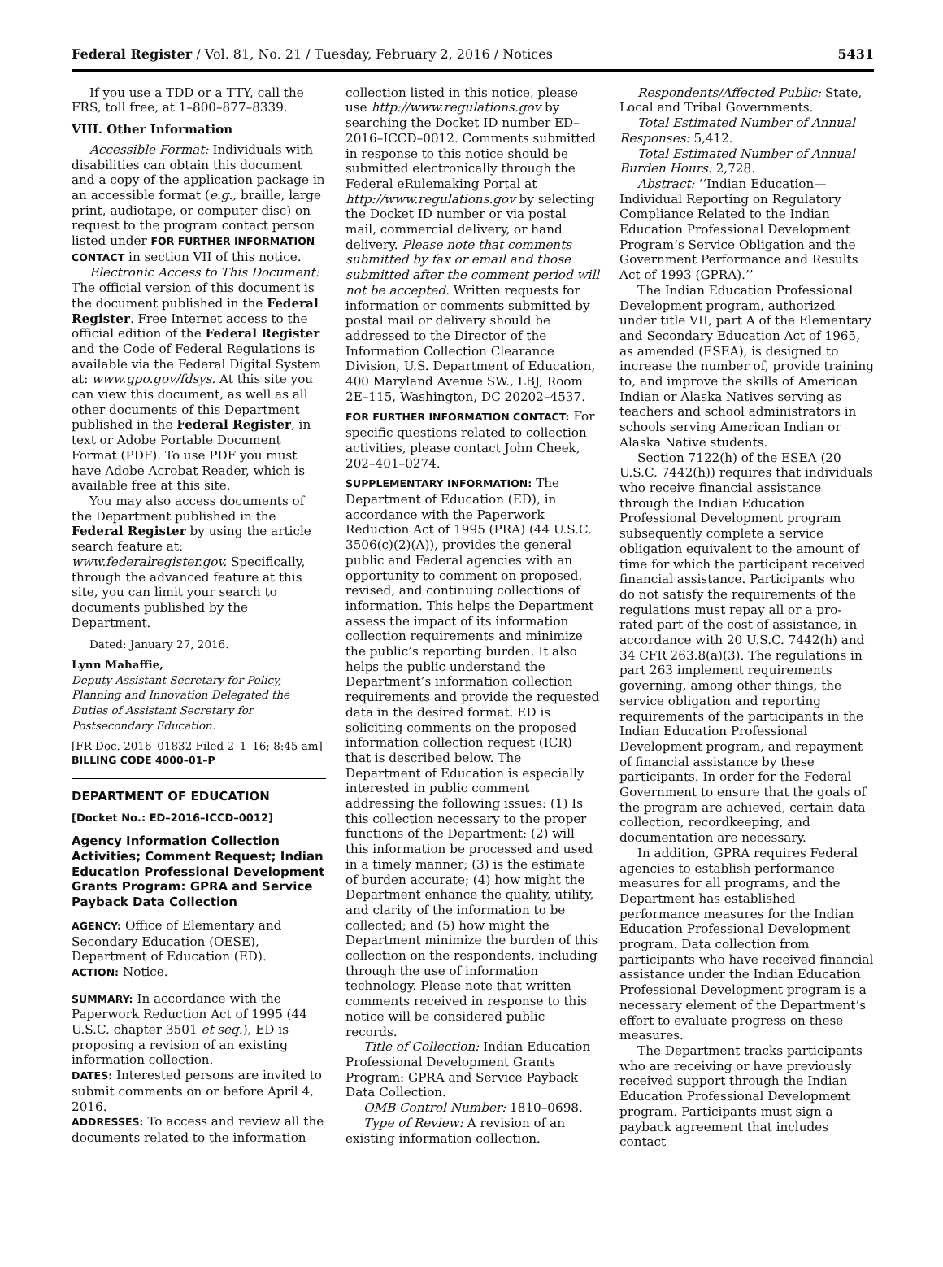Federal Register / Vol. 81, No. 21 / Tuesday, February 2, 2016 / Notices 5431
If you use a TDD or a TTY, call the FRS, toll free, at 1–800–877–8339.
VIII. Other Information
Accessible Format: Individuals with disabilities can obtain this document and a copy of the application package in an accessible format (e.g., braille, large print, audiotape, or computer disc) on request to the program contact person listed under FOR FURTHER INFORMATION CONTACT in section VII of this notice.
Electronic Access to This Document: The official version of this document is the document published in the Federal Register. Free Internet access to the official edition of the Federal Register and the Code of Federal Regulations is available via the Federal Digital System at: www.gpo.gov/fdsys. At this site you can view this document, as well as all other documents of this Department published in the Federal Register, in text or Adobe Portable Document Format (PDF). To use PDF you must have Adobe Acrobat Reader, which is available free at this site.
You may also access documents of the Department published in the Federal Register by using the article search feature at: www.federalregister.gov. Specifically, through the advanced feature at this site, you can limit your search to documents published by the Department.
Dated: January 27, 2016.
Lynn Mahaffie,
Deputy Assistant Secretary for Policy, Planning and Innovation Delegated the Duties of Assistant Secretary for Postsecondary Education.
[FR Doc. 2016–01832 Filed 2–1–16; 8:45 am]
BILLING CODE 4000–01–P
DEPARTMENT OF EDUCATION
[Docket No.: ED–2016–ICCD–0012]
Agency Information Collection Activities; Comment Request; Indian Education Professional Development Grants Program: GPRA and Service Payback Data Collection
AGENCY: Office of Elementary and Secondary Education (OESE), Department of Education (ED).
ACTION: Notice.
SUMMARY: In accordance with the Paperwork Reduction Act of 1995 (44 U.S.C. chapter 3501 et seq.), ED is proposing a revision of an existing information collection.
DATES: Interested persons are invited to submit comments on or before April 4, 2016.
ADDRESSES: To access and review all the documents related to the information
collection listed in this notice, please use http://www.regulations.gov by searching the Docket ID number ED–2016–ICCD–0012. Comments submitted in response to this notice should be submitted electronically through the Federal eRulemaking Portal at http://www.regulations.gov by selecting the Docket ID number or via postal mail, commercial delivery, or hand delivery. Please note that comments submitted by fax or email and those submitted after the comment period will not be accepted. Written requests for information or comments submitted by postal mail or delivery should be addressed to the Director of the Information Collection Clearance Division, U.S. Department of Education, 400 Maryland Avenue SW., LBJ, Room 2E–115, Washington, DC 20202–4537.
FOR FURTHER INFORMATION CONTACT: For specific questions related to collection activities, please contact John Cheek, 202–401–0274.
SUPPLEMENTARY INFORMATION: The Department of Education (ED), in accordance with the Paperwork Reduction Act of 1995 (PRA) (44 U.S.C. 3506(c)(2)(A)), provides the general public and Federal agencies with an opportunity to comment on proposed, revised, and continuing collections of information. This helps the Department assess the impact of its information collection requirements and minimize the public’s reporting burden. It also helps the public understand the Department’s information collection requirements and provide the requested data in the desired format. ED is soliciting comments on the proposed information collection request (ICR) that is described below. The Department of Education is especially interested in public comment addressing the following issues: (1) Is this collection necessary to the proper functions of the Department; (2) will this information be processed and used in a timely manner; (3) is the estimate of burden accurate; (4) how might the Department enhance the quality, utility, and clarity of the information to be collected; and (5) how might the Department minimize the burden of this collection on the respondents, including through the use of information technology. Please note that written comments received in response to this notice will be considered public records.
Title of Collection: Indian Education Professional Development Grants Program: GPRA and Service Payback Data Collection.
OMB Control Number: 1810–0698.
Type of Review: A revision of an existing information collection.
Respondents/Affected Public: State, Local and Tribal Governments.
Total Estimated Number of Annual Responses: 5,412.
Total Estimated Number of Annual Burden Hours: 2,728.
Abstract: ‘‘Indian Education— Individual Reporting on Regulatory Compliance Related to the Indian Education Professional Development Program’s Service Obligation and the Government Performance and Results Act of 1993 (GPRA).’’
The Indian Education Professional Development program, authorized under title VII, part A of the Elementary and Secondary Education Act of 1965, as amended (ESEA), is designed to increase the number of, provide training to, and improve the skills of American Indian or Alaska Natives serving as teachers and school administrators in schools serving American Indian or Alaska Native students.
Section 7122(h) of the ESEA (20 U.S.C. 7442(h)) requires that individuals who receive financial assistance through the Indian Education Professional Development program subsequently complete a service obligation equivalent to the amount of time for which the participant received financial assistance. Participants who do not satisfy the requirements of the regulations must repay all or a pro-rated part of the cost of assistance, in accordance with 20 U.S.C. 7442(h) and 34 CFR 263.8(a)(3). The regulations in part 263 implement requirements governing, among other things, the service obligation and reporting requirements of the participants in the Indian Education Professional Development program, and repayment of financial assistance by these participants. In order for the Federal Government to ensure that the goals of the program are achieved, certain data collection, recordkeeping, and documentation are necessary.
In addition, GPRA requires Federal agencies to establish performance measures for all programs, and the Department has established performance measures for the Indian Education Professional Development program. Data collection from participants who have received financial assistance under the Indian Education Professional Development program is a necessary element of the Department’s effort to evaluate progress on these measures.
The Department tracks participants who are receiving or have previously received support through the Indian Education Professional Development program. Participants must sign a payback agreement that includes contact